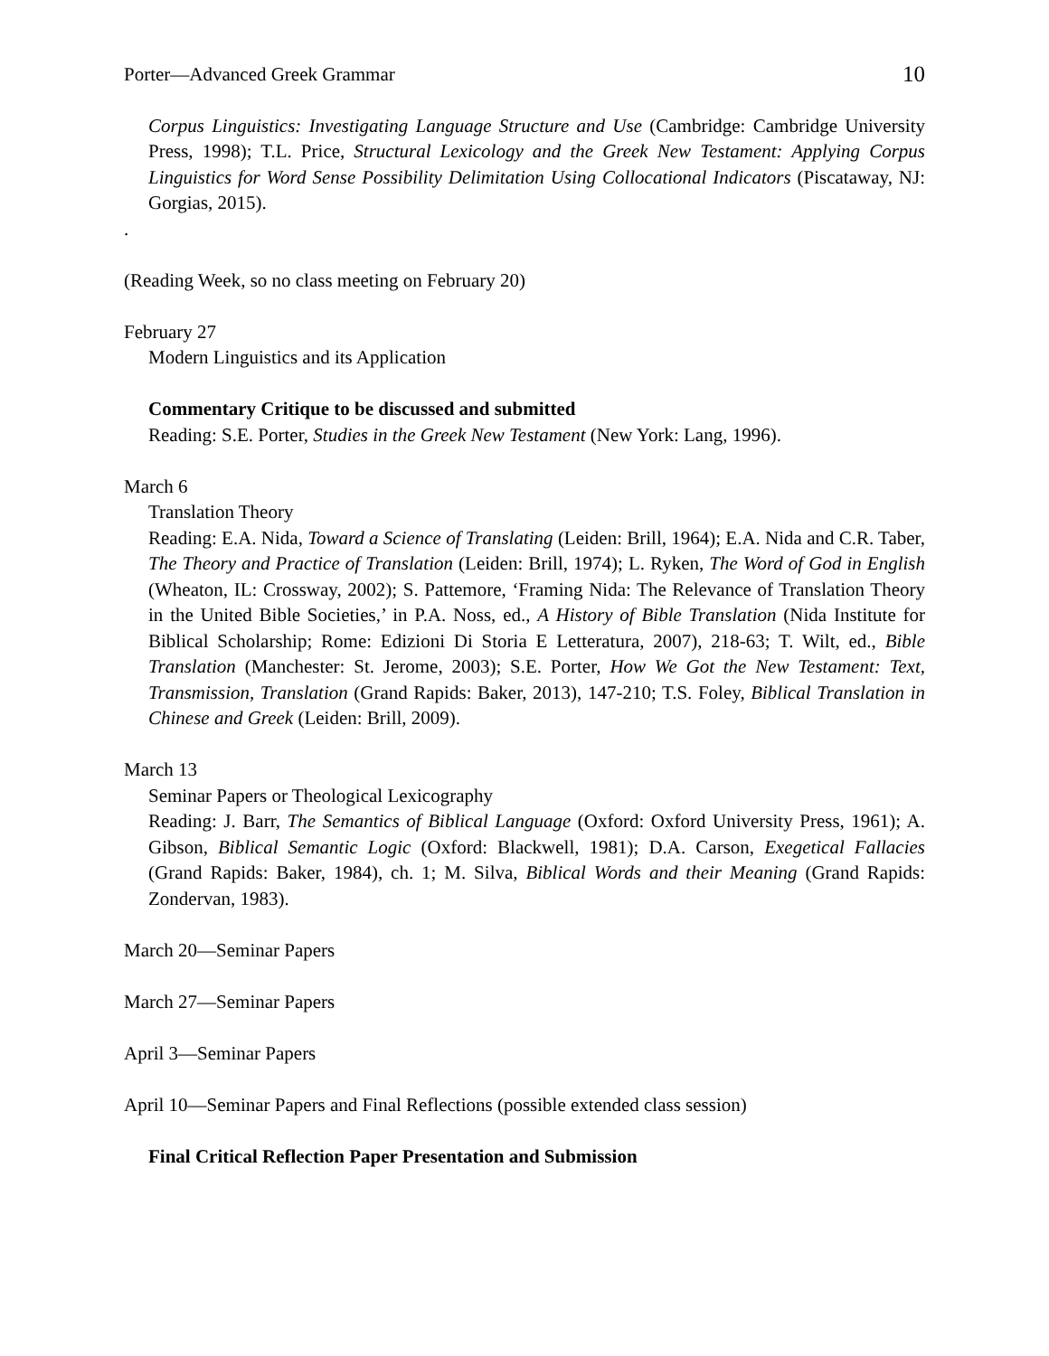Porter—Advanced Greek Grammar 10
Corpus Linguistics: Investigating Language Structure and Use (Cambridge: Cambridge University Press, 1998); T.L. Price, Structural Lexicology and the Greek New Testament: Applying Corpus Linguistics for Word Sense Possibility Delimitation Using Collocational Indicators (Piscataway, NJ: Gorgias, 2015).
.
(Reading Week, so no class meeting on February 20)
February 27
Modern Linguistics and its Application
Commentary Critique to be discussed and submitted
Reading: S.E. Porter, Studies in the Greek New Testament (New York: Lang, 1996).
March 6
Translation Theory
Reading: E.A. Nida, Toward a Science of Translating (Leiden: Brill, 1964); E.A. Nida and C.R. Taber, The Theory and Practice of Translation (Leiden: Brill, 1974); L. Ryken, The Word of God in English (Wheaton, IL: Crossway, 2002); S. Pattemore, ‘Framing Nida: The Relevance of Translation Theory in the United Bible Societies,’ in P.A. Noss, ed., A History of Bible Translation (Nida Institute for Biblical Scholarship; Rome: Edizioni Di Storia E Letteratura, 2007), 218-63; T. Wilt, ed., Bible Translation (Manchester: St. Jerome, 2003); S.E. Porter, How We Got the New Testament: Text, Transmission, Translation (Grand Rapids: Baker, 2013), 147-210; T.S. Foley, Biblical Translation in Chinese and Greek (Leiden: Brill, 2009).
March 13
Seminar Papers or Theological Lexicography
Reading: J. Barr, The Semantics of Biblical Language (Oxford: Oxford University Press, 1961); A. Gibson, Biblical Semantic Logic (Oxford: Blackwell, 1981); D.A. Carson, Exegetical Fallacies (Grand Rapids: Baker, 1984), ch. 1; M. Silva, Biblical Words and their Meaning (Grand Rapids: Zondervan, 1983).
March 20—Seminar Papers
March 27—Seminar Papers
April 3—Seminar Papers
April 10—Seminar Papers and Final Reflections (possible extended class session)
Final Critical Reflection Paper Presentation and Submission